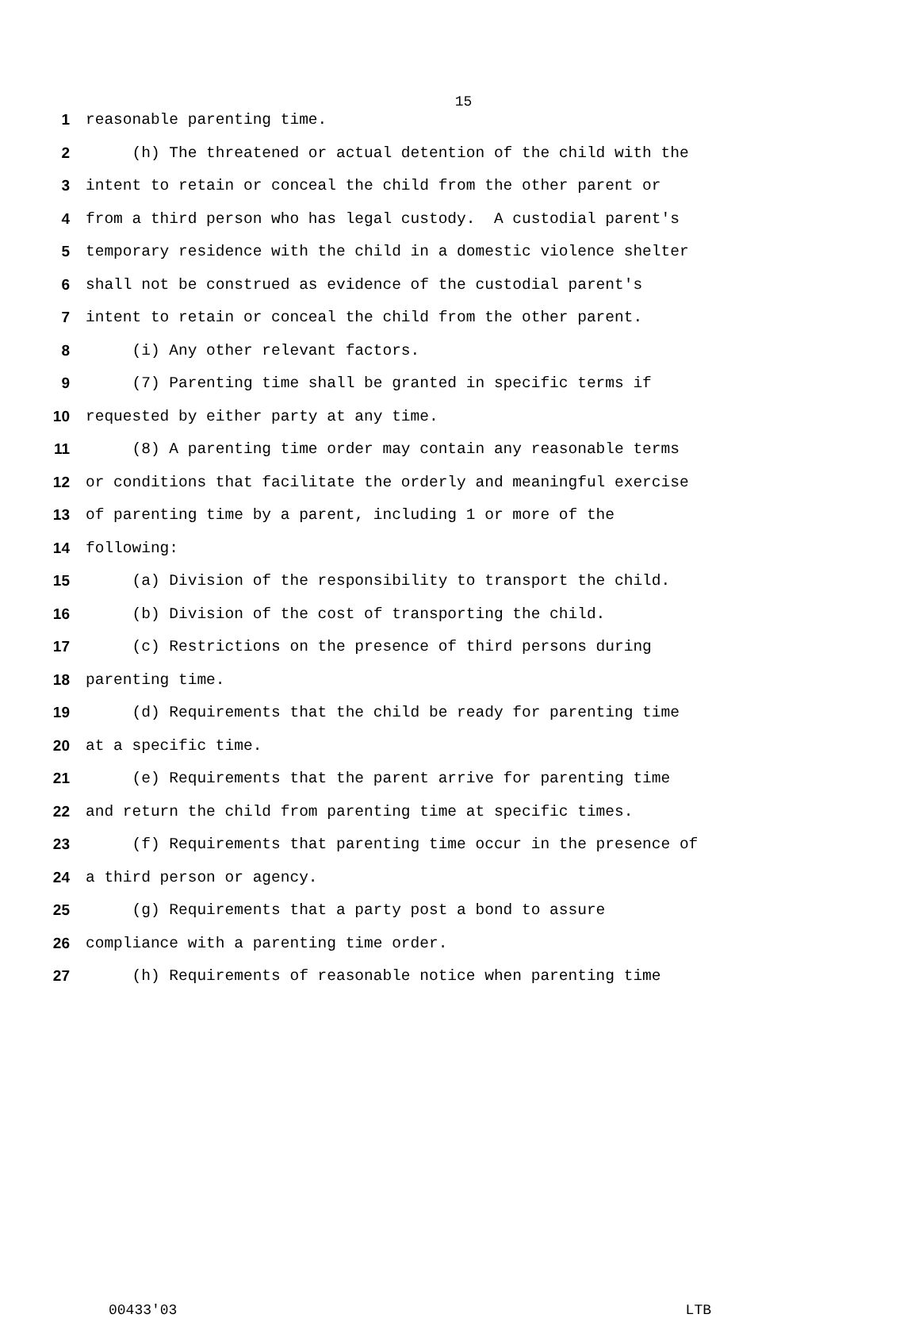15
1 reasonable parenting time.
2 (h) The threatened or actual detention of the child with the
3 intent to retain or conceal the child from the other parent or
4 from a third person who has legal custody. A custodial parent's
5 temporary residence with the child in a domestic violence shelter
6 shall not be construed as evidence of the custodial parent's
7 intent to retain or conceal the child from the other parent.
8 (i) Any other relevant factors.
9 (7) Parenting time shall be granted in specific terms if
10 requested by either party at any time.
11 (8) A parenting time order may contain any reasonable terms
12 or conditions that facilitate the orderly and meaningful exercise
13 of parenting time by a parent, including 1 or more of the
14 following:
15 (a) Division of the responsibility to transport the child.
16 (b) Division of the cost of transporting the child.
17 (c) Restrictions on the presence of third persons during
18 parenting time.
19 (d) Requirements that the child be ready for parenting time
20 at a specific time.
21 (e) Requirements that the parent arrive for parenting time
22 and return the child from parenting time at specific times.
23 (f) Requirements that parenting time occur in the presence of
24 a third person or agency.
25 (g) Requirements that a party post a bond to assure
26 compliance with a parenting time order.
27 (h) Requirements of reasonable notice when parenting time
00433'03 LTB